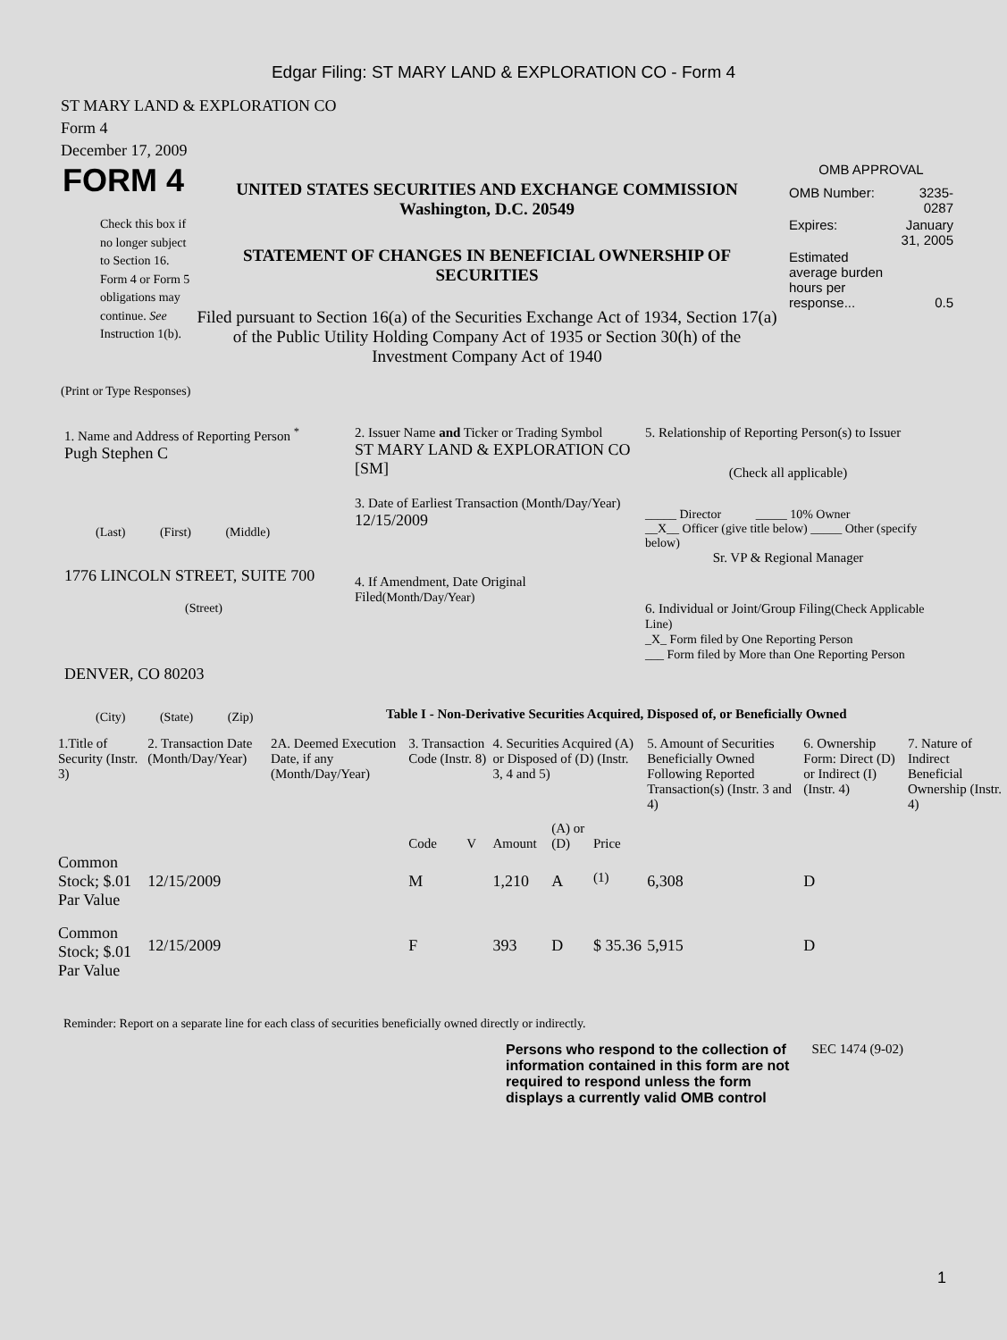Edgar Filing: ST MARY LAND & EXPLORATION CO - Form 4
ST MARY LAND & EXPLORATION CO
Form 4
December 17, 2009
FORM 4
Check this box if no longer subject to Section 16. Form 4 or Form 5 obligations may continue. See Instruction 1(b).
UNITED STATES SECURITIES AND EXCHANGE COMMISSION
Washington, D.C. 20549
STATEMENT OF CHANGES IN BENEFICIAL OWNERSHIP OF SECURITIES
Filed pursuant to Section 16(a) of the Securities Exchange Act of 1934, Section 17(a) of the Public Utility Holding Company Act of 1935 or Section 30(h) of the Investment Company Act of 1940
OMB APPROVAL
| OMB Number: | 3235-0287 |
| Expires: | January 31, 2005 |
| Estimated average burden hours per response... | 0.5 |
(Print or Type Responses)
1. Name and Address of Reporting Person <sup>*</sup>
Pugh Stephen C
(Last) (First) (Middle)
1776 LINCOLN STREET, SUITE 700
(Street)
DENVER, CO 80203
(City) (State) (Zip)
2. Issuer Name and Ticker or Trading Symbol
ST MARY LAND & EXPLORATION CO [SM]
3. Date of Earliest Transaction (Month/Day/Year)
12/15/2009
4. If Amendment, Date Original Filed(Month/Day/Year)
5. Relationship of Reporting Person(s) to Issuer
(Check all applicable)
_____ Director _____ 10% Owner
__X__ Officer (give title below) _____ Other (specify below)
Sr. VP & Regional Manager
6. Individual or Joint/Group Filing(Check Applicable Line)
_X_ Form filed by One Reporting Person
___ Form filed by More than One Reporting Person
Table I - Non-Derivative Securities Acquired, Disposed of, or Beneficially Owned
| 1.Title of Security (Instr. 3) | 2. Transaction Date (Month/Day/Year) | 2A. Deemed Execution Date, if any (Month/Day/Year) | 3. Transaction Code (Instr. 8) | | 4. Securities Acquired (A) or Disposed of (D) (Instr. 3, 4 and 5) | | | 5. Amount of Securities Beneficially Owned Following Reported Transaction(s) (Instr. 3 and 4) | 6. Ownership Form: Direct (D) or Indirect (I) (Instr. 4) | 7. Nature of Indirect Beneficial Ownership (Instr. 4) |
| --- | --- | --- | --- | --- | --- | --- | --- | --- | --- | --- |
| | | | Code | V | Amount | (A) or (D) | Price | | | |
| Common Stock; $.01 Par Value | 12/15/2009 | | M | | 1,210 | A | <sup>(1)</sup> | 6,308 | D | |
| Common Stock; $.01 Par Value | 12/15/2009 | | F | | 393 | D | $ 35.36 | 5,915 | D | |
Reminder: Report on a separate line for each class of securities beneficially owned directly or indirectly.
Persons who respond to the collection of information contained in this form are not required to respond unless the form displays a currently valid OMB control
SEC 1474 (9-02)
1